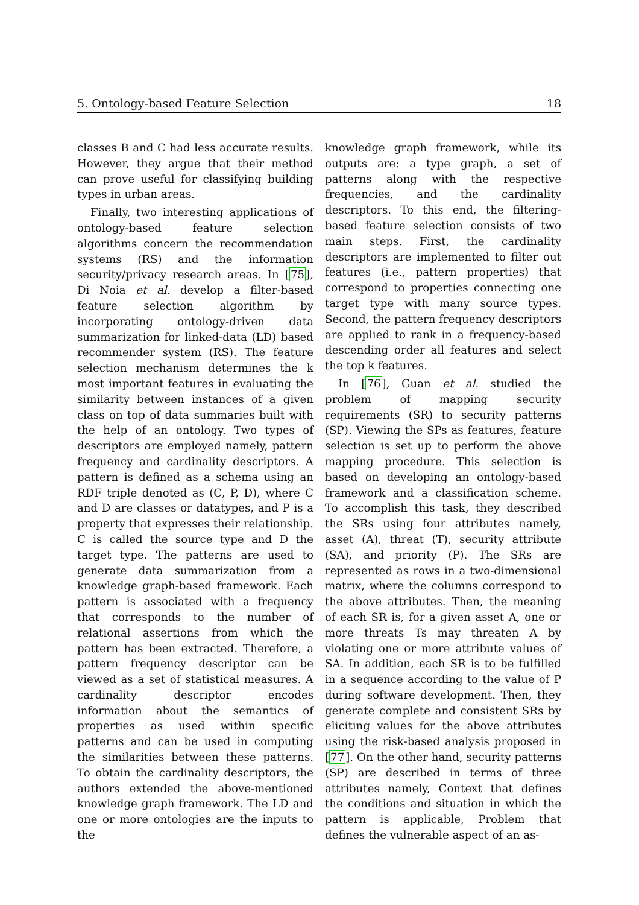5. Ontology-based Feature Selection 18
classes B and C had less accurate results. However, they argue that their method can prove useful for classifying building types in urban areas.
Finally, two interesting applications of ontology-based feature selection algorithms concern the recommendation systems (RS) and the information security/privacy research areas. In [75], Di Noia et al. develop a filter-based feature selection algorithm by incorporating ontology-driven data summarization for linked-data (LD) based recommender system (RS). The feature selection mechanism determines the k most important features in evaluating the similarity between instances of a given class on top of data summaries built with the help of an ontology. Two types of descriptors are employed namely, pattern frequency and cardinality descriptors. A pattern is defined as a schema using an RDF triple denoted as (C, P, D), where C and D are classes or datatypes, and P is a property that expresses their relationship. C is called the source type and D the target type. The patterns are used to generate data summarization from a knowledge graph-based framework. Each pattern is associated with a frequency that corresponds to the number of relational assertions from which the pattern has been extracted. Therefore, a pattern frequency descriptor can be viewed as a set of statistical measures. A cardinality descriptor encodes information about the semantics of properties as used within specific patterns and can be used in computing the similarities between these patterns. To obtain the cardinality descriptors, the authors extended the above-mentioned knowledge graph framework. The LD and one or more ontologies are the inputs to the
knowledge graph framework, while its outputs are: a type graph, a set of patterns along with the respective frequencies, and the cardinality descriptors. To this end, the filtering-based feature selection consists of two main steps. First, the cardinality descriptors are implemented to filter out features (i.e., pattern properties) that correspond to properties connecting one target type with many source types. Second, the pattern frequency descriptors are applied to rank in a frequency-based descending order all features and select the top k features.
In [76], Guan et al. studied the problem of mapping security requirements (SR) to security patterns (SP). Viewing the SPs as features, feature selection is set up to perform the above mapping procedure. This selection is based on developing an ontology-based framework and a classification scheme. To accomplish this task, they described the SRs using four attributes namely, asset (A), threat (T), security attribute (SA), and priority (P). The SRs are represented as rows in a two-dimensional matrix, where the columns correspond to the above attributes. Then, the meaning of each SR is, for a given asset A, one or more threats Ts may threaten A by violating one or more attribute values of SA. In addition, each SR is to be fulfilled in a sequence according to the value of P during software development. Then, they generate complete and consistent SRs by eliciting values for the above attributes using the risk-based analysis proposed in [77]. On the other hand, security patterns (SP) are described in terms of three attributes namely, Context that defines the conditions and situation in which the pattern is applicable, Problem that defines the vulnerable aspect of an as-